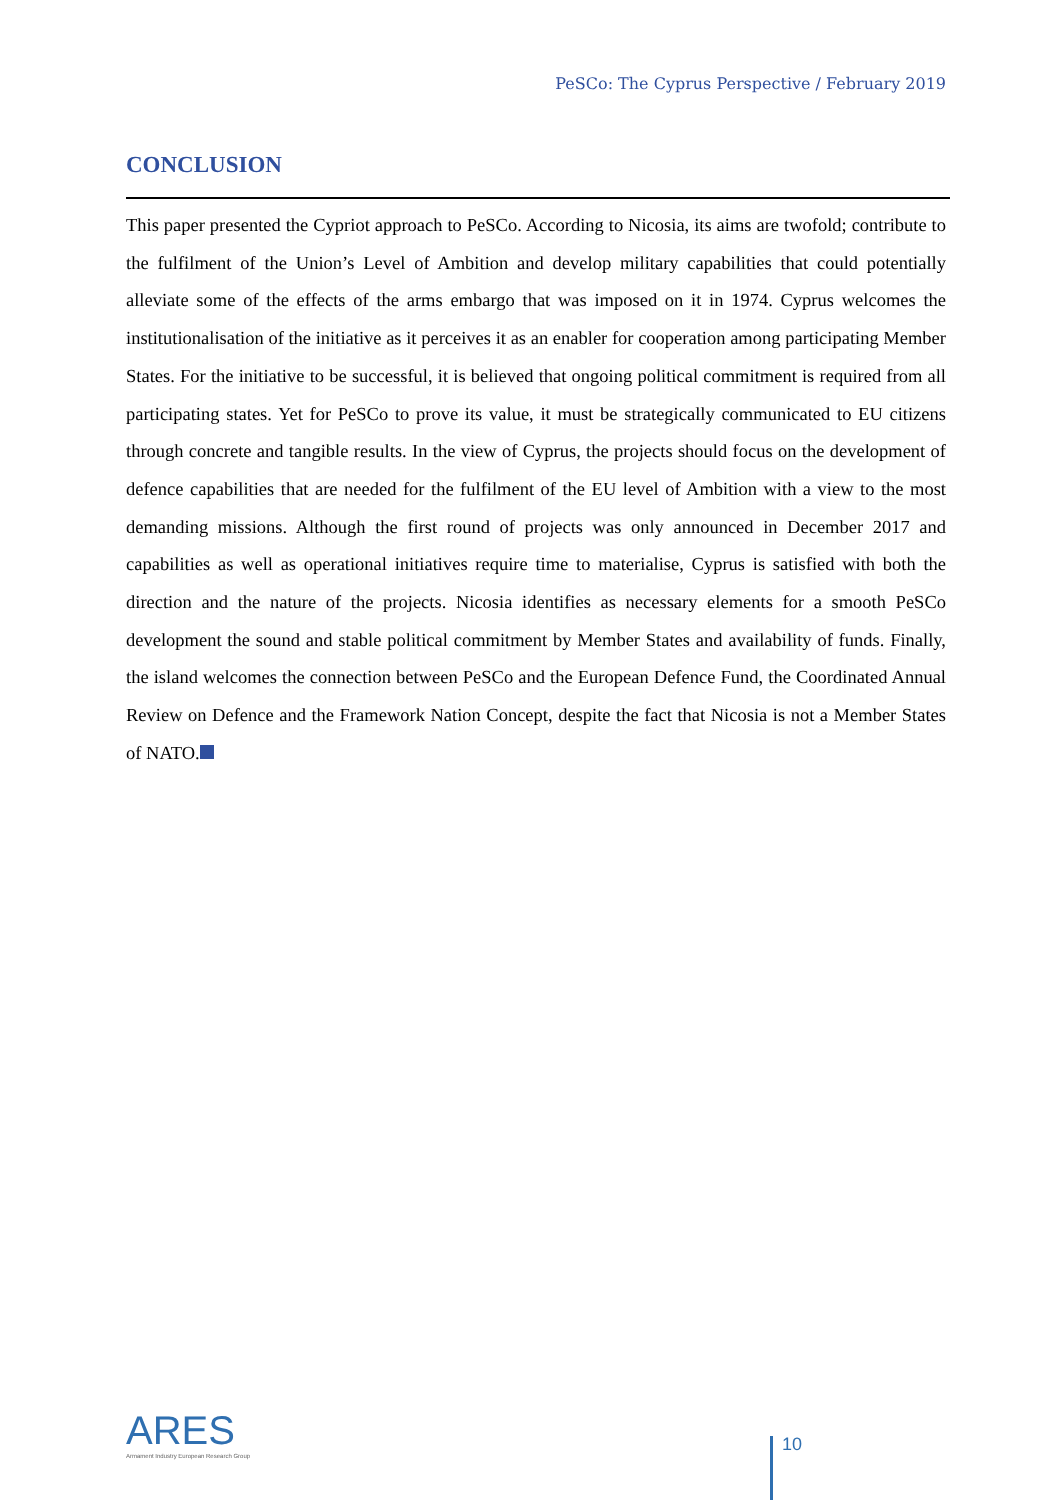PeSCo: The Cyprus Perspective / February 2019
CONCLUSION
This paper presented the Cypriot approach to PeSCo. According to Nicosia, its aims are twofold; contribute to the fulfilment of the Union’s Level of Ambition and develop military capabilities that could potentially alleviate some of the effects of the arms embargo that was imposed on it in 1974. Cyprus welcomes the institutionalisation of the initiative as it perceives it as an enabler for cooperation among participating Member States. For the initiative to be successful, it is believed that ongoing political commitment is required from all participating states. Yet for PeSCo to prove its value, it must be strategically communicated to EU citizens through concrete and tangible results. In the view of Cyprus, the projects should focus on the development of defence capabilities that are needed for the fulfilment of the EU level of Ambition with a view to the most demanding missions. Although the first round of projects was only announced in December 2017 and capabilities as well as operational initiatives require time to materialise, Cyprus is satisfied with both the direction and the nature of the projects. Nicosia identifies as necessary elements for a smooth PeSCo development the sound and stable political commitment by Member States and availability of funds. Finally, the island welcomes the connection between PeSCo and the European Defence Fund, the Coordinated Annual Review on Defence and the Framework Nation Concept, despite the fact that Nicosia is not a Member States of NATO.
ARES
Armament Industry European Research Group
10